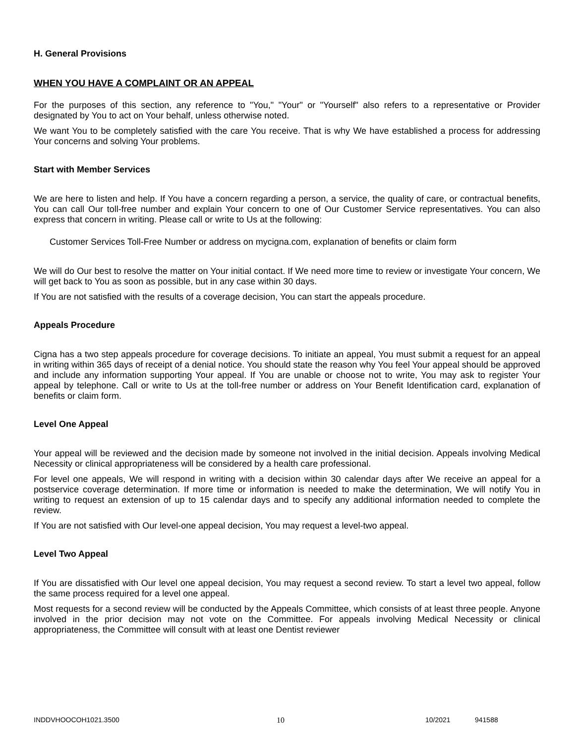H. General Provisions
WHEN YOU HAVE A COMPLAINT OR AN APPEAL
For the purposes of this section, any reference to "You," "Your" or "Yourself" also refers to a representative or Provider designated by You to act on Your behalf, unless otherwise noted.
We want You to be completely satisfied with the care You receive. That is why We have established a process for addressing Your concerns and solving Your problems.
Start with Member Services
We are here to listen and help. If You have a concern regarding a person, a service, the quality of care, or contractual benefits, You can call Our toll-free number and explain Your concern to one of Our Customer Service representatives. You can also express that concern in writing. Please call or write to Us at the following:
Customer Services Toll-Free Number or address on mycigna.com, explanation of benefits or claim form
We will do Our best to resolve the matter on Your initial contact. If We need more time to review or investigate Your concern, We will get back to You as soon as possible, but in any case within 30 days.
If You are not satisfied with the results of a coverage decision, You can start the appeals procedure.
Appeals Procedure
Cigna has a two step appeals procedure for coverage decisions. To initiate an appeal, You must submit a request for an appeal in writing within 365 days of receipt of a denial notice. You should state the reason why You feel Your appeal should be approved and include any information supporting Your appeal. If You are unable or choose not to write, You may ask to register Your appeal by telephone. Call or write to Us at the toll-free number or address on Your Benefit Identification card, explanation of benefits or claim form.
Level One Appeal
Your appeal will be reviewed and the decision made by someone not involved in the initial decision. Appeals involving Medical Necessity or clinical appropriateness will be considered by a health care professional.
For level one appeals, We will respond in writing with a decision within 30 calendar days after We receive an appeal for a postservice coverage determination. If more time or information is needed to make the determination, We will notify You in writing to request an extension of up to 15 calendar days and to specify any additional information needed to complete the review.
If You are not satisfied with Our level-one appeal decision, You may request a level-two appeal.
Level Two Appeal
If You are dissatisfied with Our level one appeal decision, You may request a second review. To start a level two appeal, follow the same process required for a level one appeal.
Most requests for a second review will be conducted by the Appeals Committee, which consists of at least three people. Anyone involved in the prior decision may not vote on the Committee. For appeals involving Medical Necessity or clinical appropriateness, the Committee will consult with at least one Dentist reviewer
INDDVHOOCOH1021.3500 10 10/2021 941588